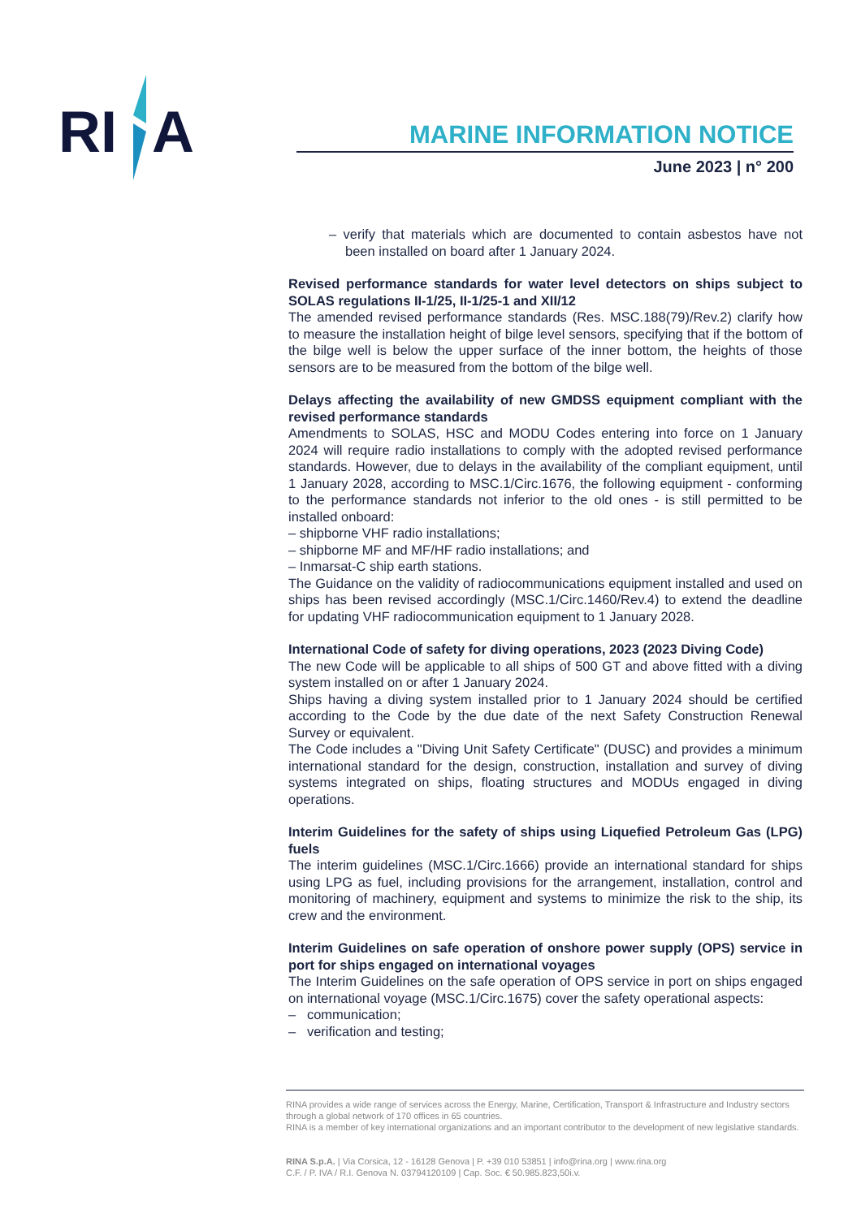RI
A
MARINE INFORMATION NOTICE
June 2023 | n° 200
– verify that materials which are documented to contain asbestos have not been installed on board after 1 January 2024.
Revised performance standards for water level detectors on ships subject to SOLAS regulations II-1/25, II-1/25-1 and XII/12
The amended revised performance standards (Res. MSC.188(79)/Rev.2) clarify how to measure the installation height of bilge level sensors, specifying that if the bottom of the bilge well is below the upper surface of the inner bottom, the heights of those sensors are to be measured from the bottom of the bilge well.
Delays affecting the availability of new GMDSS equipment compliant with the revised performance standards
Amendments to SOLAS, HSC and MODU Codes entering into force on 1 January 2024 will require radio installations to comply with the adopted revised performance standards. However, due to delays in the availability of the compliant equipment, until 1 January 2028, according to MSC.1/Circ.1676, the following equipment - conforming to the performance standards not inferior to the old ones - is still permitted to be installed onboard:
– shipborne VHF radio installations;
– shipborne MF and MF/HF radio installations; and
– Inmarsat-C ship earth stations.
The Guidance on the validity of radiocommunications equipment installed and used on ships has been revised accordingly (MSC.1/Circ.1460/Rev.4) to extend the deadline for updating VHF radiocommunication equipment to 1 January 2028.
International Code of safety for diving operations, 2023 (2023 Diving Code)
The new Code will be applicable to all ships of 500 GT and above fitted with a diving system installed on or after 1 January 2024.
Ships having a diving system installed prior to 1 January 2024 should be certified according to the Code by the due date of the next Safety Construction Renewal Survey or equivalent.
The Code includes a "Diving Unit Safety Certificate" (DUSC) and provides a minimum international standard for the design, construction, installation and survey of diving systems integrated on ships, floating structures and MODUs engaged in diving operations.
Interim Guidelines for the safety of ships using Liquefied Petroleum Gas (LPG) fuels
The interim guidelines (MSC.1/Circ.1666) provide an international standard for ships using LPG as fuel, including provisions for the arrangement, installation, control and monitoring of machinery, equipment and systems to minimize the risk to the ship, its crew and the environment.
Interim Guidelines on safe operation of onshore power supply (OPS) service in port for ships engaged on international voyages
The Interim Guidelines on the safe operation of OPS service in port on ships engaged on international voyage (MSC.1/Circ.1675) cover the safety operational aspects:
– communication;
– verification and testing;
RINA provides a wide range of services across the Energy, Marine, Certification, Transport & Infrastructure and Industry sectors through a global network of 170 offices in 65 countries.
RINA is a member of key international organizations and an important contributor to the development of new legislative standards.
RINA S.p.A. | Via Corsica, 12 - 16128 Genova | P. +39 010 53851 | info@rina.org | www.rina.org
C.F. / P. IVA / R.I. Genova N. 03794120109 | Cap. Soc. € 50.985.823,50i.v.